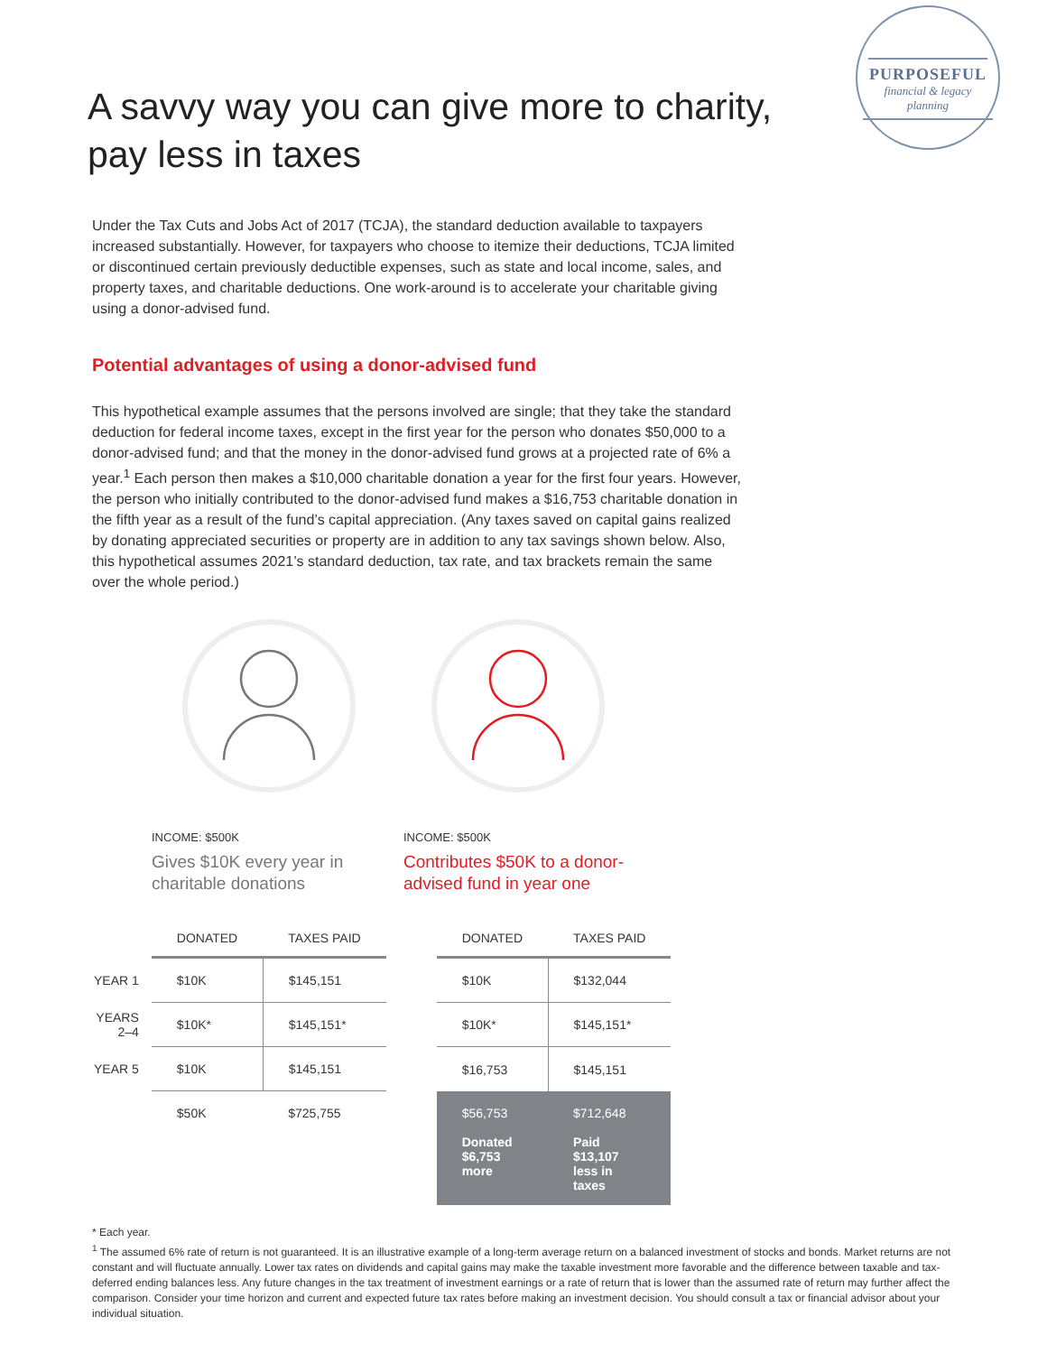PURPOSEFUL
financial & legacy planning
A savvy way you can give more to charity,
pay less in taxes
Under the Tax Cuts and Jobs Act of 2017 (TCJA), the standard deduction available to taxpayers increased substantially. However, for taxpayers who choose to itemize their deductions, TCJA limited or discontinued certain previously deductible expenses, such as state and local income, sales, and property taxes, and charitable deductions. One work-around is to accelerate your charitable giving using a donor-advised fund.
Potential advantages of using a donor-advised fund
This hypothetical example assumes that the persons involved are single; that they take the standard deduction for federal income taxes, except in the first year for the person who donates $50,000 to a donor-advised fund; and that the money in the donor-advised fund grows at a projected rate of 6% a year.<sup>1</sup> Each person then makes a $10,000 charitable donation a year for the first four years. However, the person who initially contributed to the donor-advised fund makes a $16,753 charitable donation in the fifth year as a result of the fund’s capital appreciation. (Any taxes saved on capital gains realized by donating appreciated securities or property are in addition to any tax savings shown below. Also, this hypothetical assumes 2021’s standard deduction, tax rate, and tax brackets remain the same over the whole period.)
INCOME: $500K
Gives $10K every year in charitable donations
INCOME: $500K
Contributes $50K to a donor-advised fund in year one
| | DONATED | TAXES PAID | | DONATED | TAXES PAID |
| --- | --- | --- | --- | --- | --- |
| YEAR 1 | $10K | $145,151 | | $10K | $132,044 |
| YEARS 2–4 | $10K* | $145,151* | | $10K* | $145,151* |
| YEAR 5 | $10K | $145,151 | | $16,753 | $145,151 |
| | $50K | $725,755 | | $56,753 | $712,648 |
| | | | | Donated $6,753 more | Paid $13,107 less in taxes |
* Each year.
<sup>1</sup> The assumed 6% rate of return is not guaranteed. It is an illustrative example of a long-term average return on a balanced investment of stocks and bonds. Market returns are not constant and will fluctuate annually. Lower tax rates on dividends and capital gains may make the taxable investment more favorable and the difference between taxable and tax-deferred ending balances less. Any future changes in the tax treatment of investment earnings or a rate of return that is lower than the assumed rate of return may further affect the comparison. Consider your time horizon and current and expected future tax rates before making an investment decision. You should consult a tax or financial advisor about your individual situation.